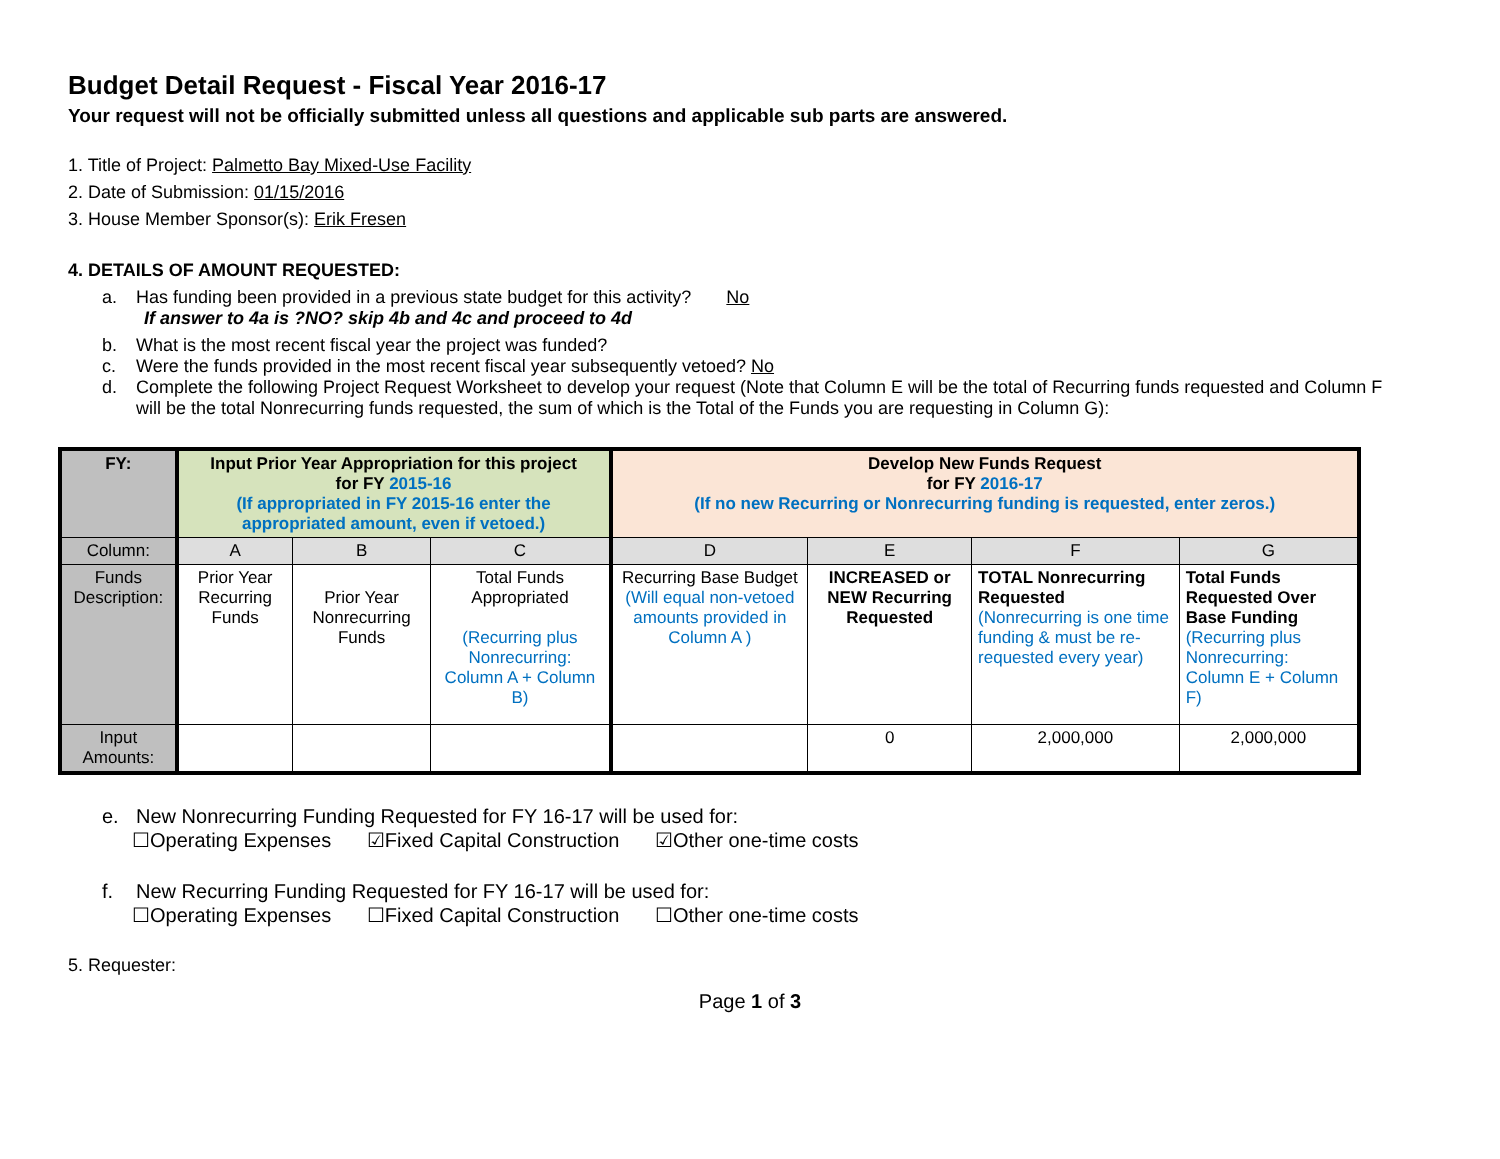Budget Detail Request - Fiscal Year 2016-17
Your request will not be officially submitted unless all questions and applicable sub parts are answered.
1. Title of Project: Palmetto Bay Mixed-Use Facility
2. Date of Submission: 01/15/2016
3. House Member Sponsor(s): Erik Fresen
4. DETAILS OF AMOUNT REQUESTED:
a. Has funding been provided in a previous state budget for this activity? No
If answer to 4a is ?NO? skip 4b and 4c and proceed to 4d
b. What is the most recent fiscal year the project was funded?
c. Were the funds provided in the most recent fiscal year subsequently vetoed? No
d. Complete the following Project Request Worksheet to develop your request (Note that Column E will be the total of Recurring funds requested and Column F will be the total Nonrecurring funds requested, the sum of which is the Total of the Funds you are requesting in Column G):
| FY: | Input Prior Year Appropriation for this project for FY 2015-16 (If appropriated in FY 2015-16 enter the appropriated amount, even if vetoed.) | | | Develop New Funds Request for FY 2016-17 (If no new Recurring or Nonrecurring funding is requested, enter zeros.) | | | |
| --- | --- | --- | --- | --- | --- | --- | --- |
| Column: | A | B | C | D | E | F | G |
| Funds Description: | Prior Year Recurring Funds | Prior Year Nonrecurring Funds | Total Funds Appropriated (Recurring plus Nonrecurring: Column A + Column B) | Recurring Base Budget (Will equal non-vetoed amounts provided in Column A ) | INCREASED or NEW Recurring Requested | TOTAL Nonrecurring Requested (Nonrecurring is one time funding & must be re-requested every year) | Total Funds Requested Over Base Funding (Recurring plus Nonrecurring: Column E + Column F) |
| Input Amounts: | | | | | 0 | 2,000,000 | 2,000,000 |
e. New Nonrecurring Funding Requested for FY 16-17 will be used for:
☐Operating Expenses ☑Fixed Capital Construction ☑Other one-time costs
f. New Recurring Funding Requested for FY 16-17 will be used for:
☐Operating Expenses ☐Fixed Capital Construction ☐Other one-time costs
5. Requester:
Page 1 of 3